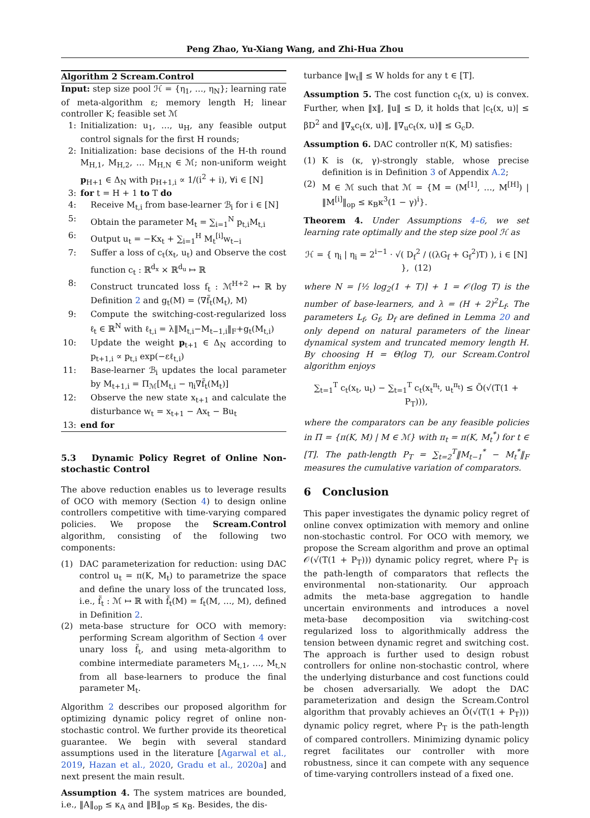Peng Zhao, Yu-Xiang Wang, and Zhi-Hua Zhou
Algorithm 2 Scream.Control
Input: step size pool ℋ = {η<sub>1</sub>, …, η<sub>N</sub>}; learning rate of meta-algorithm ε; memory length H; linear controller K; feasible set ℳ
1: Initialization: u<sub>1</sub>, …, u<sub>H</sub>, any feasible output control signals for the first H rounds;
2: Initialization: base decisions of the H-th round M<sub>H,1</sub>, M<sub>H,2</sub>, … M<sub>H,N</sub> ∈ ℳ; non-uniform weight p<sub>H+1</sub> ∈ Δ<sub>N</sub> with p<sub>H+1,i</sub> ∝ 1/(i<sup>2</sup> + i), ∀i ∈ [N]
3: for t = H + 1 to T do
4: Receive M<sub>t,i</sub> from base-learner ℬ<sub>i</sub> for i ∈ [N]
5: Obtain the parameter M<sub>t</sub> = ∑<sub>i=1</sub><sup>N</sup> p<sub>t,i</sub>M<sub>t,i</sub>
6: Output u<sub>t</sub> = −Kx<sub>t</sub> + ∑<sub>i=1</sub><sup>H</sup> M<sub>t</sub><sup>[i]</sup>w<sub>t−i</sub>
7: Suffer a loss of c<sub>t</sub>(x<sub>t</sub>, u<sub>t</sub>) and Observe the cost function c<sub>t</sub> : ℝ<sup>d<sub>x</sub></sup> × ℝ<sup>d<sub>u</sub></sup> ↦ ℝ
8: Construct truncated loss f<sub>t</sub> : ℳ<sup>H+2</sup> ↦ ℝ by Definition 2 and g<sub>t</sub>(M) = ⟨∇f̃<sub>t</sub>(M<sub>t</sub>), M⟩
9: Compute the switching-cost-regularized loss ℓ<sub>t</sub> ∈ ℝ<sup>N</sup> with ℓ<sub>t,i</sub> = λ‖M<sub>t,i</sub>−M<sub>t−1,i</sub>‖<sub>F</sub>+g<sub>t</sub>(M<sub>t,i</sub>)
10: Update the weight p<sub>t+1</sub> ∈ Δ<sub>N</sub> according to p<sub>t+1,i</sub> ∝ p<sub>t,i</sub> exp(−εℓ<sub>t,i</sub>)
11: Base-learner ℬ<sub>i</sub> updates the local parameter by M<sub>t+1,i</sub> = Π<sub>ℳ</sub>[M<sub>t,i</sub> − η<sub>i</sub>∇f̃<sub>t</sub>(M<sub>t</sub>)]
12: Observe the new state x<sub>t+1</sub> and calculate the disturbance w<sub>t</sub> = x<sub>t+1</sub> − Ax<sub>t</sub> − Bu<sub>t</sub>
13: end for
5.3 Dynamic Policy Regret of Online Non-stochastic Control
The above reduction enables us to leverage results of OCO with memory (Section 4) to design online controllers competitive with time-varying compared policies. We propose the Scream.Control algorithm, consisting of the following two components:
(1) DAC parameterization for reduction: using DAC control u<sub>t</sub> = π(K, M<sub>t</sub>) to parametrize the space and define the unary loss of the truncated loss, i.e., f̃<sub>t</sub> : ℳ ↦ ℝ with f̃<sub>t</sub>(M) = f<sub>t</sub>(M, …, M), defined in Definition 2.
(2) meta-base structure for OCO with memory: performing Scream algorithm of Section 4 over unary loss f̃<sub>t</sub>, and using meta-algorithm to combine intermediate parameters M<sub>t,1</sub>, …, M<sub>t,N</sub> from all base-learners to produce the final parameter M<sub>t</sub>.
Algorithm 2 describes our proposed algorithm for optimizing dynamic policy regret of online non-stochastic control. We further provide its theoretical guarantee. We begin with several standard assumptions used in the literature [Agarwal et al., 2019, Hazan et al., 2020, Gradu et al., 2020a] and next present the main result.
Assumption 4. The system matrices are bounded, i.e., ‖A‖<sub>op</sub> ≤ κ<sub>A</sub> and ‖B‖<sub>op</sub> ≤ κ<sub>B</sub>. Besides, the dis-
turbance ‖w<sub>t</sub>‖ ≤ W holds for any t ∈ [T].
Assumption 5. The cost function c<sub>t</sub>(x, u) is convex. Further, when ‖x‖, ‖u‖ ≤ D, it holds that |c<sub>t</sub>(x, u)| ≤ βD<sup>2</sup> and ‖∇<sub>x</sub>c<sub>t</sub>(x, u)‖, ‖∇<sub>u</sub>c<sub>t</sub>(x, u)‖ ≤ G<sub>c</sub>D.
Assumption 6. DAC controller π(K, M) satisfies:
(1) K is (κ, γ)-strongly stable, whose precise definition is in Definition 3 of Appendix A.2;
(2) M ∈ ℳ such that ℳ = {M = (M<sup>[1]</sup>, …, M<sup>[H]</sup>) | ‖M<sup>[i]</sup>‖<sub>op</sub> ≤ κ<sub>B</sub>κ<sup>3</sup>(1 − γ)<sup>i</sup>}.
Theorem 4. Under Assumptions 4–6, we set learning rate optimally and the step size pool ℋ as
ℋ = { η<sub>i</sub> | η<sub>i</sub> = 2<sup>i−1</sup> · √( D<sub>f</sub><sup>2</sup> / ((λG<sub>f</sub> + G<sub>f</sub><sup>2</sup>)T) ), i ∈ [N] }, (12)
where N = ⌈½ log<sub>2</sub>(1 + T)⌉ + 1 = 𝒪(log T) is the number of base-learners, and λ = (H + 2)<sup>2</sup>L<sub>f</sub>. The parameters L<sub>f</sub>, G<sub>f</sub>, D<sub>f</sub> are defined in Lemma 20 and only depend on natural parameters of the linear dynamical system and truncated memory length H. By choosing H = Θ(log T), our Scream.Control algorithm enjoys
∑<sub>t=1</sub><sup>T</sup> c<sub>t</sub>(x<sub>t</sub>, u<sub>t</sub>) − ∑<sub>t=1</sub><sup>T</sup> c<sub>t</sub>(x<sub>t</sub><sup>π<sub>t</sub></sup>, u<sub>t</sub><sup>π<sub>t</sub></sup>) ≤ Õ(√(T(1 + P<sub>T</sub>))),
where the comparators can be any feasible policies in Π = {π(K, M) | M ∈ ℳ} with π<sub>t</sub> = π(K, M<sub>t</sub><sup>*</sup>) for t ∈ [T]. The path-length P<sub>T</sub> = ∑<sub>t=2</sub><sup>T</sup>‖M<sub>t−1</sub><sup>*</sup> − M<sub>t</sub><sup>*</sup>‖<sub>F</sub> measures the cumulative variation of comparators.
6 Conclusion
This paper investigates the dynamic policy regret of online convex optimization with memory and online non-stochastic control. For OCO with memory, we propose the Scream algorithm and prove an optimal 𝒪(√(T(1 + P<sub>T</sub>))) dynamic policy regret, where P<sub>T</sub> is the path-length of comparators that reflects the environmental non-stationarity. Our approach admits the meta-base aggregation to handle uncertain environments and introduces a novel meta-base decomposition via switching-cost regularized loss to algorithmically address the tension between dynamic regret and switching cost. The approach is further used to design robust controllers for online non-stochastic control, where the underlying disturbance and cost functions could be chosen adversarially. We adopt the DAC parameterization and design the Scream.Control algorithm that provably achieves an Õ(√(T(1 + P<sub>T</sub>))) dynamic policy regret, where P<sub>T</sub> is the path-length of compared controllers. Minimizing dynamic policy regret facilitates our controller with more robustness, since it can compete with any sequence of time-varying controllers instead of a fixed one.